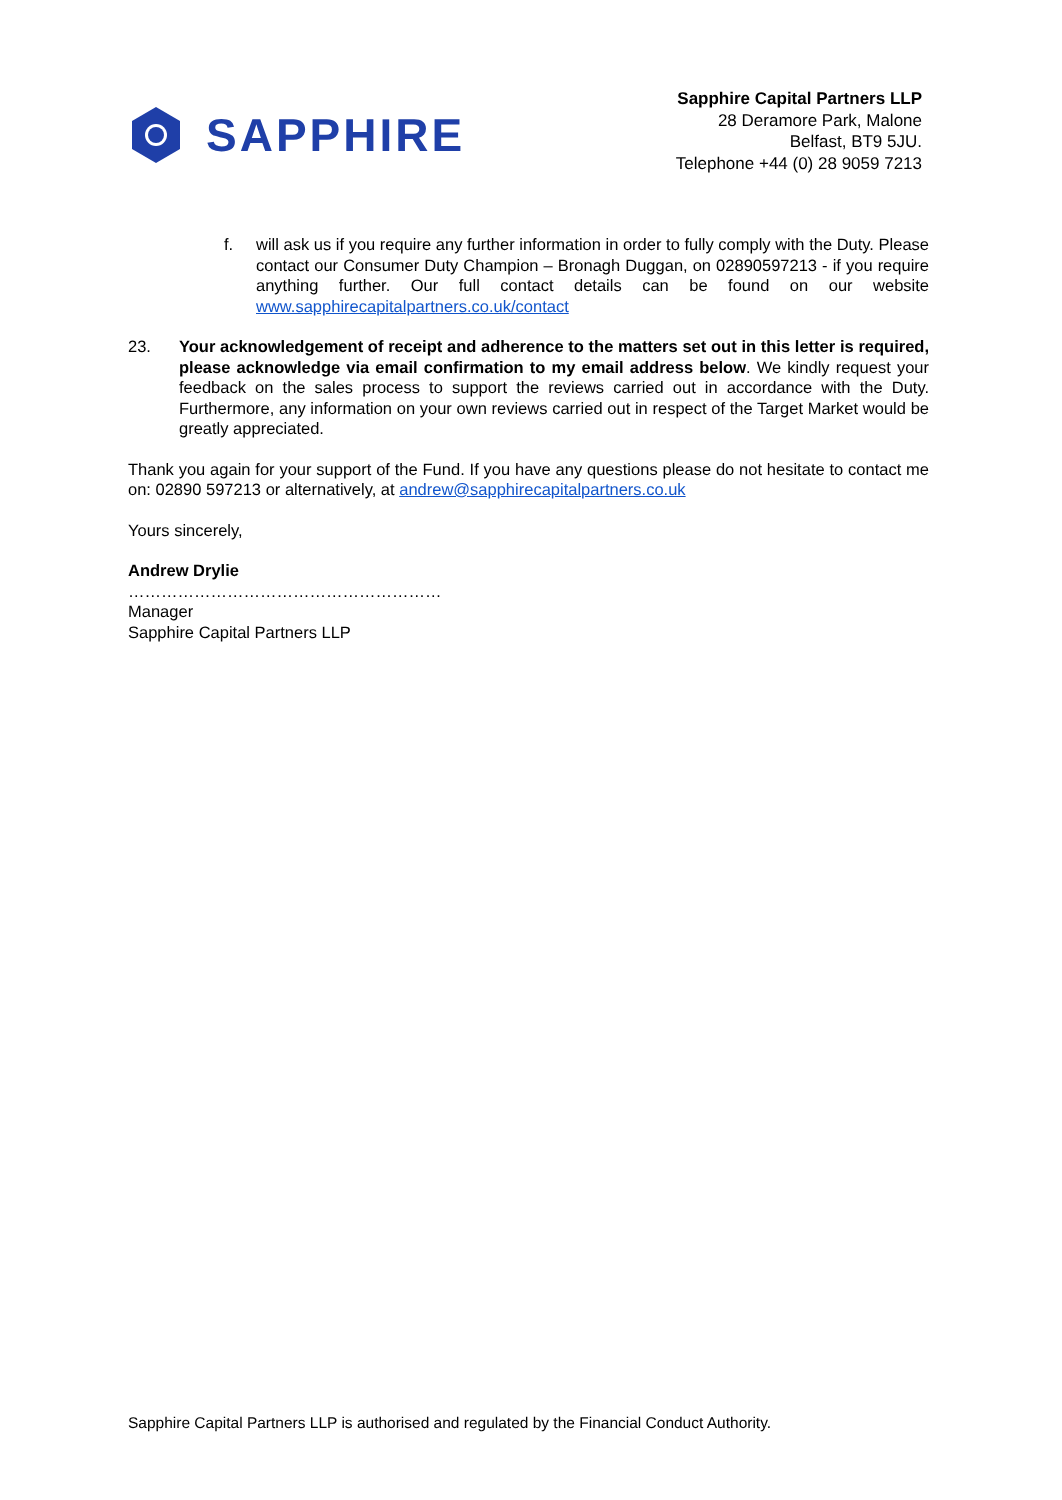SAPPHIRE
Sapphire Capital Partners LLP
28 Deramore Park, Malone
Belfast, BT9 5JU.
Telephone +44 (0) 28 9059 7213
f. will ask us if you require any further information in order to fully comply with the Duty. Please contact our Consumer Duty Champion – Bronagh Duggan, on 02890597213 - if you require anything further. Our full contact details can be found on our website www.sapphirecapitalpartners.co.uk/contact
23. Your acknowledgement of receipt and adherence to the matters set out in this letter is required, please acknowledge via email confirmation to my email address below. We kindly request your feedback on the sales process to support the reviews carried out in accordance with the Duty. Furthermore, any information on your own reviews carried out in respect of the Target Market would be greatly appreciated.
Thank you again for your support of the Fund. If you have any questions please do not hesitate to contact me on: 02890 597213 or alternatively, at andrew@sapphirecapitalpartners.co.uk
Yours sincerely,
Andrew Drylie
…………………………………………………
Manager
Sapphire Capital Partners LLP
Sapphire Capital Partners LLP is authorised and regulated by the Financial Conduct Authority.